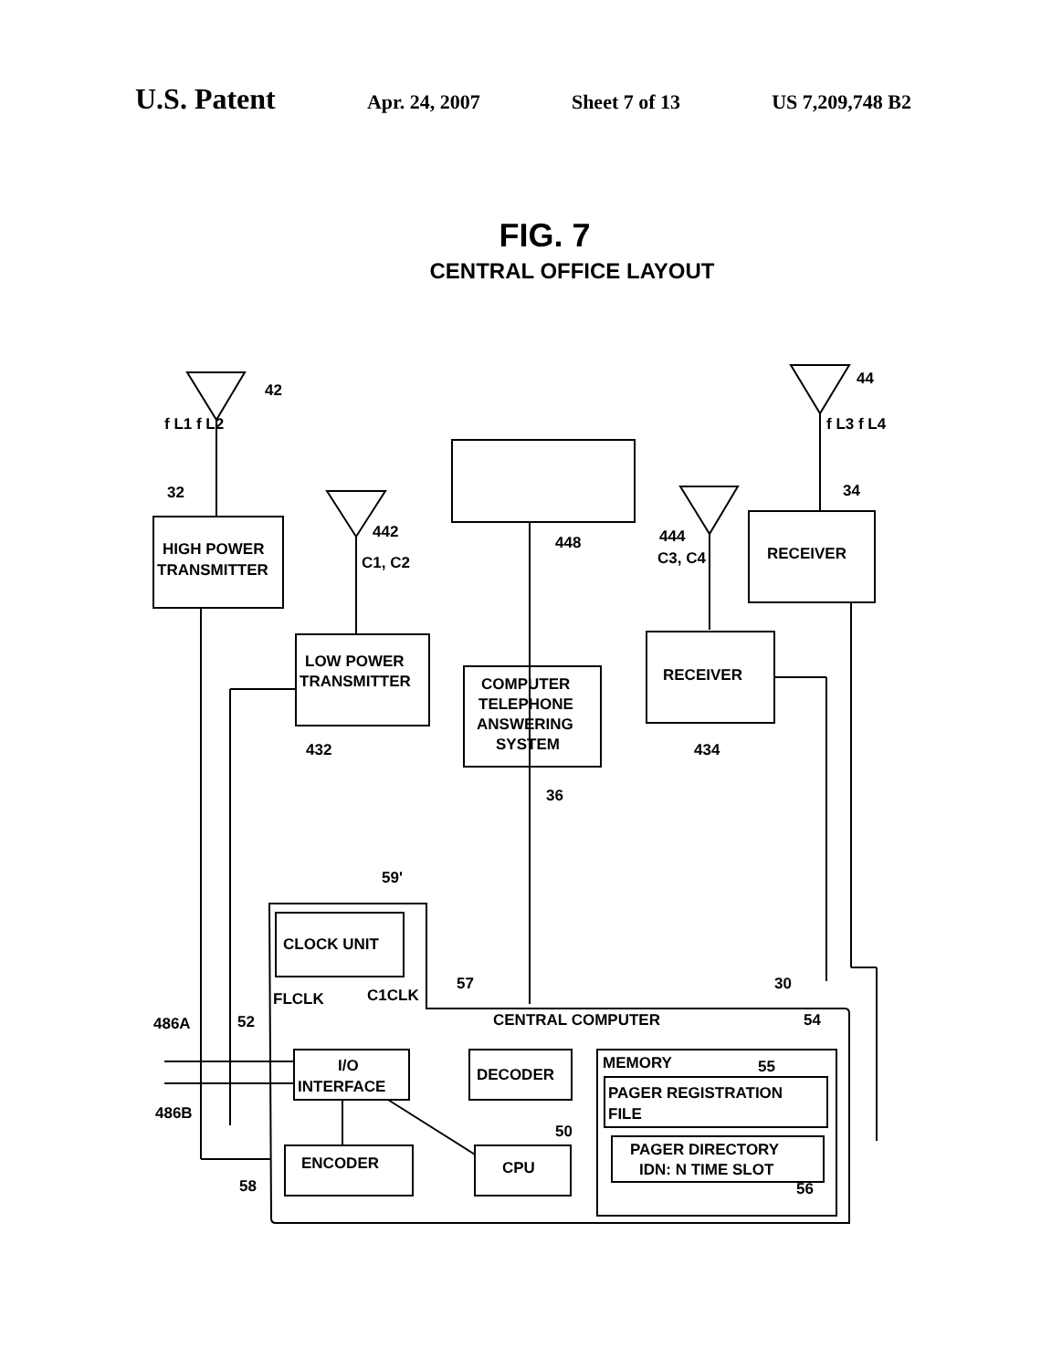U.S. Patent Apr. 24, 2007 Sheet 7 of 13 US 7,209,748 B2
FIG. 7
CENTRAL OFFICE LAYOUT
42
f L1 f L2
32
HIGH POWER
TRANSMITTER
442
C1, C2
LOW POWER
TRANSMITTER
432
448
COMPUTER
TELEPHONE
ANSWERING
SYSTEM
36
RECEIVER
434
444
C3, C4
44
f L3 f L4
34
RECEIVER
59'
CLOCK UNIT
FLCLK
C1CLK
57
30
CENTRAL COMPUTER
54
486A
52
I/O
INTERFACE
DECODER
MEMORY
55
PAGER REGISTRATION
FILE
486B
50
PAGER DIRECTORY
IDN: N TIME SLOT
ENCODER
CPU
58
56